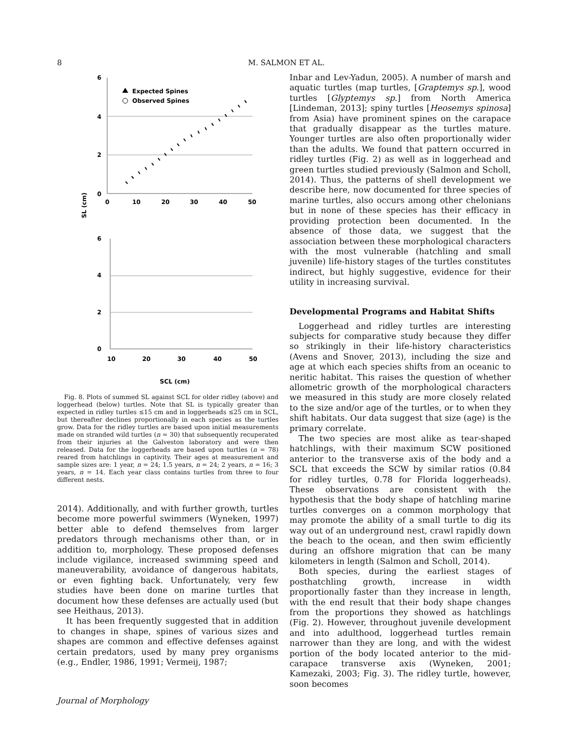8
M. SALMON ET AL.
6
4
2
0
0
10
20
30
40
50
Expected Spines
Observed Spines
SL (cm)
6
4
2
0
10
20
30
40
50
SCL (cm)
Fig. 8. Plots of summed SL against SCL for older ridley (above) and loggerhead (below) turtles. Note that SL is typically greater than expected in ridley turtles ≤15 cm and in loggerheads ≤25 cm in SCL, but thereafter declines proportionally in each species as the turtles grow. Data for the ridley turtles are based upon initial measurements made on stranded wild turtles (n = 30) that subsequently recuperated from their injuries at the Galveston laboratory and were then released. Data for the loggerheads are based upon turtles (n = 78) reared from hatchlings in captivity. Their ages at measurement and sample sizes are: 1 year, n = 24; 1.5 years, n = 24; 2 years, n = 16; 3 years, n = 14. Each year class contains turtles from three to four different nests.
2014). Additionally, and with further growth, turtles become more powerful swimmers (Wyneken, 1997) better able to defend themselves from larger predators through mechanisms other than, or in addition to, morphology. These proposed defenses include vigilance, increased swimming speed and maneuverability, avoidance of dangerous habitats, or even fighting back. Unfortunately, very few studies have been done on marine turtles that document how these defenses are actually used (but see Heithaus, 2013).
It has been frequently suggested that in addition to changes in shape, spines of various sizes and shapes are common and effective defenses against certain predators, used by many prey organisms (e.g., Endler, 1986, 1991; Vermeij, 1987;
Inbar and Lev-Yadun, 2005). A number of marsh and aquatic turtles (map turtles, [Graptemys sp.], wood turtles [Glyptemys sp.] from North America [Lindeman, 2013]; spiny turtles [Heosemys spinosa] from Asia) have prominent spines on the carapace that gradually disappear as the turtles mature. Younger turtles are also often proportionally wider than the adults. We found that pattern occurred in ridley turtles (Fig. 2) as well as in loggerhead and green turtles studied previously (Salmon and Scholl, 2014). Thus, the patterns of shell development we describe here, now documented for three species of marine turtles, also occurs among other chelonians but in none of these species has their efficacy in providing protection been documented. In the absence of those data, we suggest that the association between these morphological characters with the most vulnerable (hatchling and small juvenile) life-history stages of the turtles constitutes indirect, but highly suggestive, evidence for their utility in increasing survival.
Developmental Programs and Habitat Shifts
Loggerhead and ridley turtles are interesting subjects for comparative study because they differ so strikingly in their life-history characteristics (Avens and Snover, 2013), including the size and age at which each species shifts from an oceanic to neritic habitat. This raises the question of whether allometric growth of the morphological characters we measured in this study are more closely related to the size and/or age of the turtles, or to when they shift habitats. Our data suggest that size (age) is the primary correlate.
The two species are most alike as tear-shaped hatchlings, with their maximum SCW positioned anterior to the transverse axis of the body and a SCL that exceeds the SCW by similar ratios (0.84 for ridley turtles, 0.78 for Florida loggerheads). These observations are consistent with the hypothesis that the body shape of hatchling marine turtles converges on a common morphology that may promote the ability of a small turtle to dig its way out of an underground nest, crawl rapidly down the beach to the ocean, and then swim efficiently during an offshore migration that can be many kilometers in length (Salmon and Scholl, 2014).
Both species, during the earliest stages of posthatchling growth, increase in width proportionally faster than they increase in length, with the end result that their body shape changes from the proportions they showed as hatchlings (Fig. 2). However, throughout juvenile development and into adulthood, loggerhead turtles remain narrower than they are long, and with the widest portion of the body located anterior to the mid-carapace transverse axis (Wyneken, 2001; Kamezaki, 2003; Fig. 3). The ridley turtle, however, soon becomes
Journal of Morphology